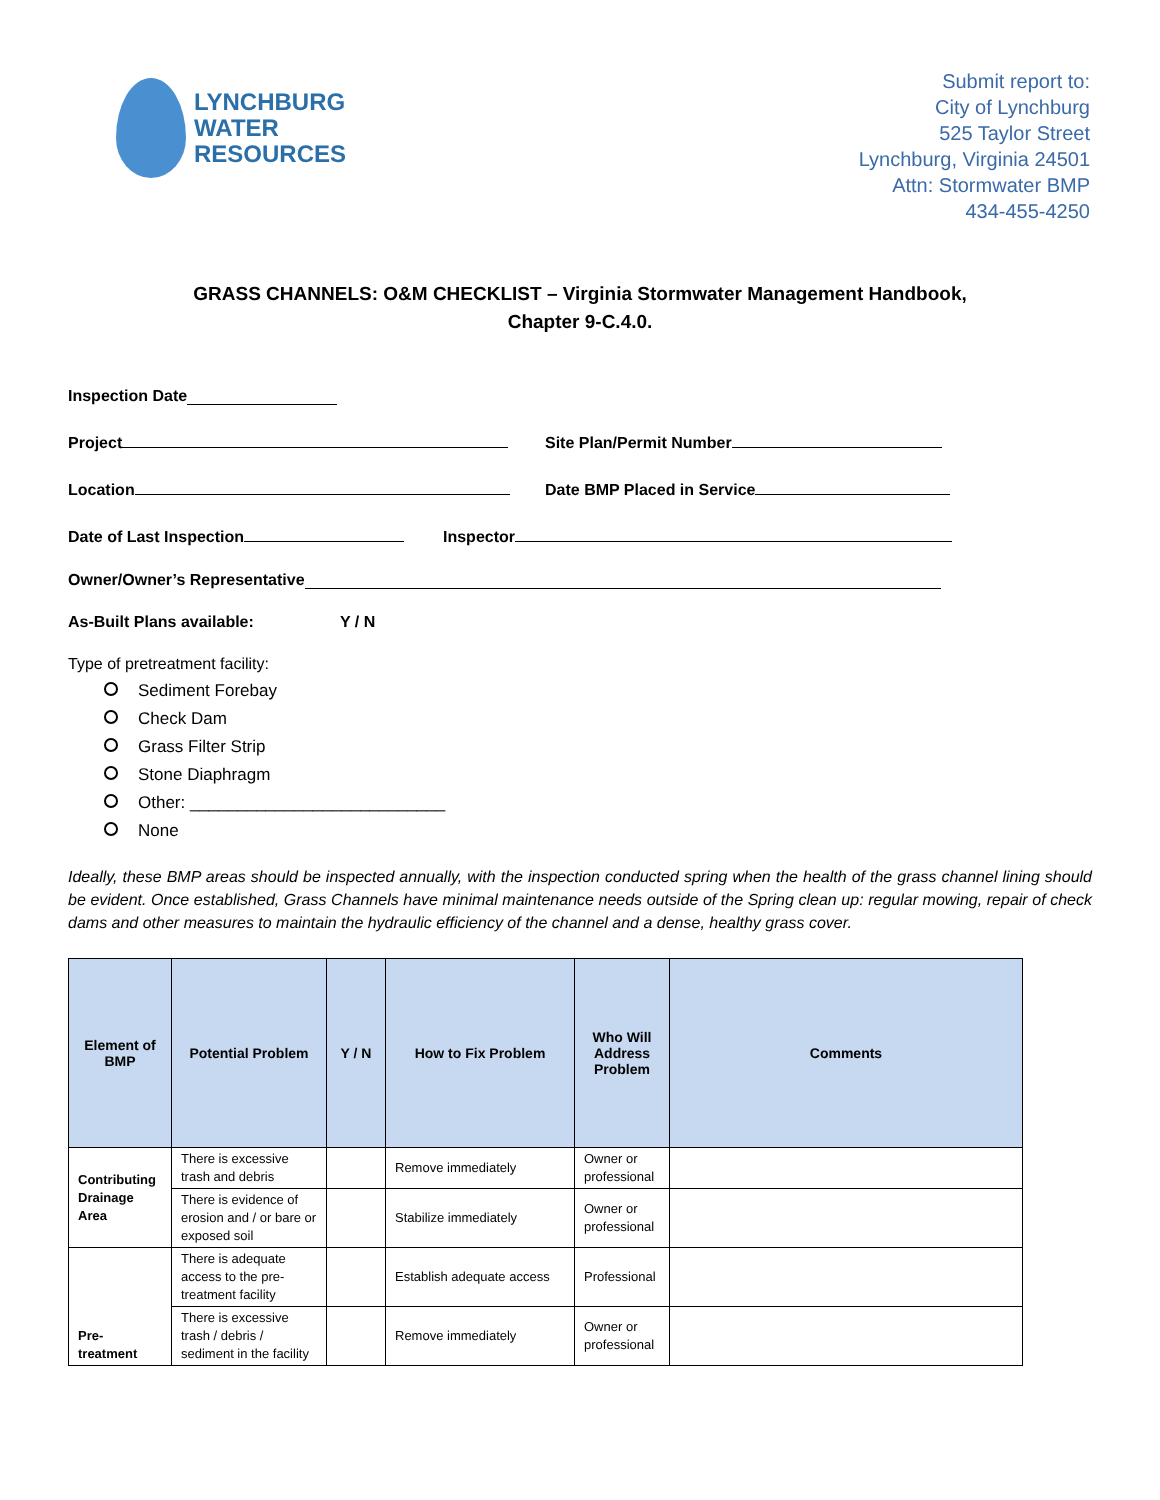LYNCHBURG
WATER
RESOURCES
Submit report to:
City of Lynchburg
525 Taylor Street
Lynchburg, Virginia 24501
Attn: Stormwater BMP
434-455-4250
GRASS CHANNELS: O&M CHECKLIST – Virginia Stormwater Management Handbook,
Chapter 9-C.4.0.
Inspection Date
Project Site Plan/Permit Number
Location Date BMP Placed in Service
Date of Last Inspection Inspector
Owner/Owner’s Representative
As-Built Plans available: Y / N
Type of pretreatment facility:
Sediment Forebay
Check Dam
Grass Filter Strip
Stone Diaphragm
Other: ___________________________
None
Ideally, these BMP areas should be inspected annually, with the inspection conducted spring when the health of the grass channel lining should be evident. Once established, Grass Channels have minimal maintenance needs outside of the Spring clean up: regular mowing, repair of check dams and other measures to maintain the hydraulic efficiency of the channel and a dense, healthy grass cover.
| Element of BMP | Potential Problem | Y / N | How to Fix Problem | Who Will Address Problem | Comments |
| --- | --- | --- | --- | --- | --- |
| Contributing Drainage Area | There is excessive trash and debris | | Remove immediately | Owner or professional | |
| | There is evidence of erosion and / or bare or exposed soil | | Stabilize immediately | Owner or professional | |
| Pre-treatment | There is adequate access to the pre-treatment facility | | Establish adequate access | Professional | |
| | There is excessive trash / debris / sediment in the facility | | Remove immediately | Owner or professional | |